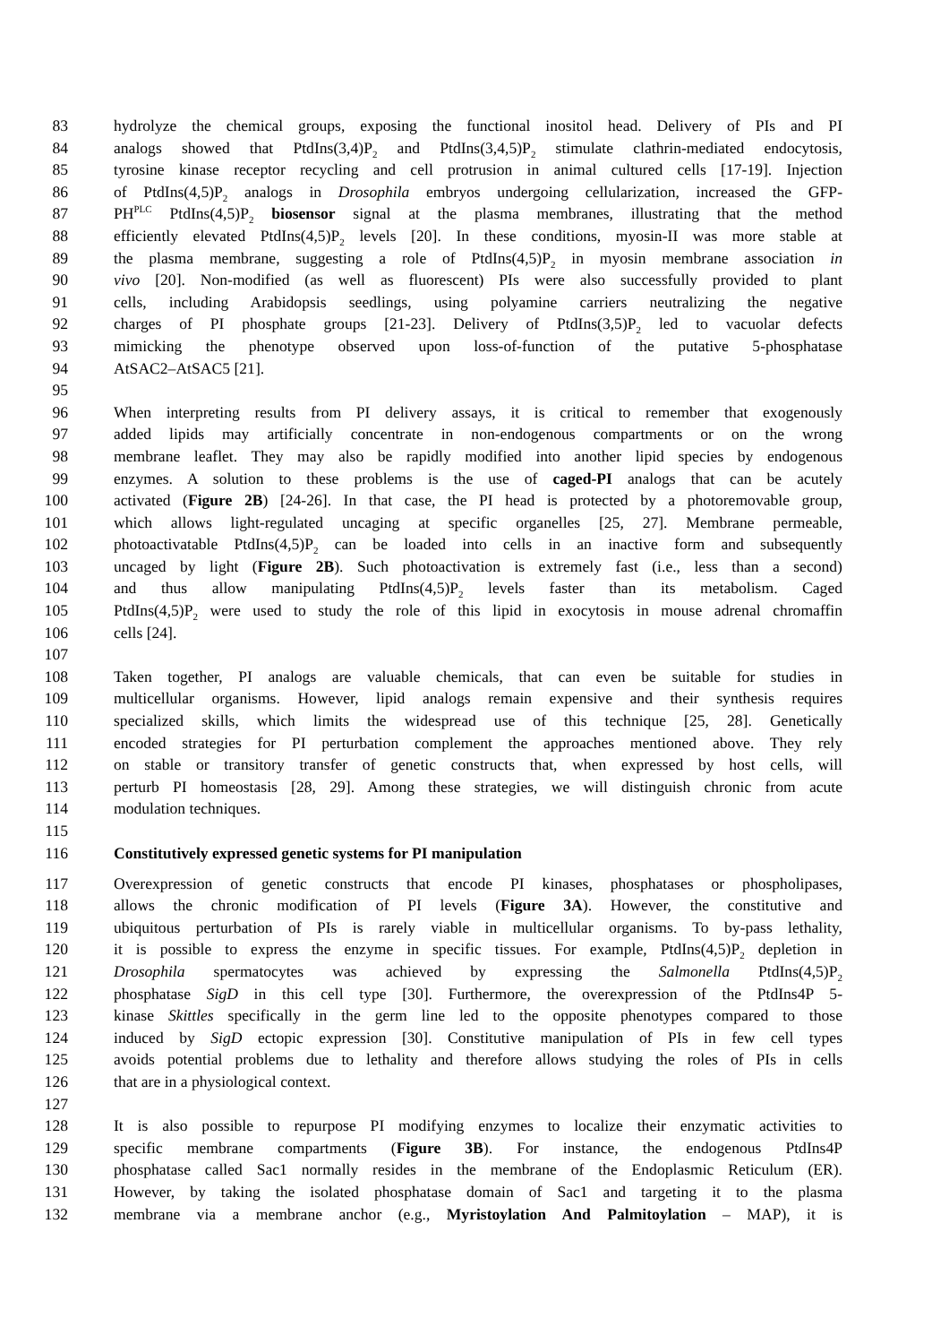83 hydrolyze the chemical groups, exposing the functional inositol head. Delivery of PIs and PI
84 analogs showed that PtdIns(3,4)P<sub>2</sub> and PtdIns(3,4,5)P<sub>2</sub> stimulate clathrin-mediated endocytosis,
85 tyrosine kinase receptor recycling and cell protrusion in animal cultured cells [17-19]. Injection
86 of PtdIns(4,5)P<sub>2</sub> analogs in Drosophila embryos undergoing cellularization, increased the GFP-
87 PH<sup>PLC</sup> PtdIns(4,5)P<sub>2</sub> biosensor signal at the plasma membranes, illustrating that the method
88 efficiently elevated PtdIns(4,5)P<sub>2</sub> levels [20]. In these conditions, myosin-II was more stable at
89 the plasma membrane, suggesting a role of PtdIns(4,5)P<sub>2</sub> in myosin membrane association in
90 vivo [20]. Non-modified (as well as fluorescent) PIs were also successfully provided to plant
91 cells, including Arabidopsis seedlings, using polyamine carriers neutralizing the negative
92 charges of PI phosphate groups [21-23]. Delivery of PtdIns(3,5)P<sub>2</sub> led to vacuolar defects
93 mimicking the phenotype observed upon loss-of-function of the putative 5-phosphatase
94 AtSAC2–AtSAC5 [21].
95
96 When interpreting results from PI delivery assays, it is critical to remember that exogenously
97 added lipids may artificially concentrate in non-endogenous compartments or on the wrong
98 membrane leaflet. They may also be rapidly modified into another lipid species by endogenous
99 enzymes. A solution to these problems is the use of caged-PI analogs that can be acutely
100 activated (Figure 2B) [24-26]. In that case, the PI head is protected by a photoremovable group,
101 which allows light-regulated uncaging at specific organelles [25, 27]. Membrane permeable,
102 photoactivatable PtdIns(4,5)P<sub>2</sub> can be loaded into cells in an inactive form and subsequently
103 uncaged by light (Figure 2B). Such photoactivation is extremely fast (i.e., less than a second)
104 and thus allow manipulating PtdIns(4,5)P<sub>2</sub> levels faster than its metabolism. Caged
105 PtdIns(4,5)P<sub>2</sub> were used to study the role of this lipid in exocytosis in mouse adrenal chromaffin
106 cells [24].
107
108 Taken together, PI analogs are valuable chemicals, that can even be suitable for studies in
109 multicellular organisms. However, lipid analogs remain expensive and their synthesis requires
110 specialized skills, which limits the widespread use of this technique [25, 28]. Genetically
111 encoded strategies for PI perturbation complement the approaches mentioned above. They rely
112 on stable or transitory transfer of genetic constructs that, when expressed by host cells, will
113 perturb PI homeostasis [28, 29]. Among these strategies, we will distinguish chronic from acute
114 modulation techniques.
115
116 Constitutively expressed genetic systems for PI manipulation
117 Overexpression of genetic constructs that encode PI kinases, phosphatases or phospholipases,
118 allows the chronic modification of PI levels (Figure 3A). However, the constitutive and
119 ubiquitous perturbation of PIs is rarely viable in multicellular organisms. To by-pass lethality,
120 it is possible to express the enzyme in specific tissues. For example, PtdIns(4,5)P<sub>2</sub> depletion in
121 Drosophila spermatocytes was achieved by expressing the Salmonella PtdIns(4,5)P<sub>2</sub>
122 phosphatase SigD in this cell type [30]. Furthermore, the overexpression of the PtdIns4P 5-
123 kinase Skittles specifically in the germ line led to the opposite phenotypes compared to those
124 induced by SigD ectopic expression [30]. Constitutive manipulation of PIs in few cell types
125 avoids potential problems due to lethality and therefore allows studying the roles of PIs in cells
126 that are in a physiological context.
127
128 It is also possible to repurpose PI modifying enzymes to localize their enzymatic activities to
129 specific membrane compartments (Figure 3B). For instance, the endogenous PtdIns4P
130 phosphatase called Sac1 normally resides in the membrane of the Endoplasmic Reticulum (ER).
131 However, by taking the isolated phosphatase domain of Sac1 and targeting it to the plasma
132 membrane via a membrane anchor (e.g., Myristoylation And Palmitoylation – MAP), it is